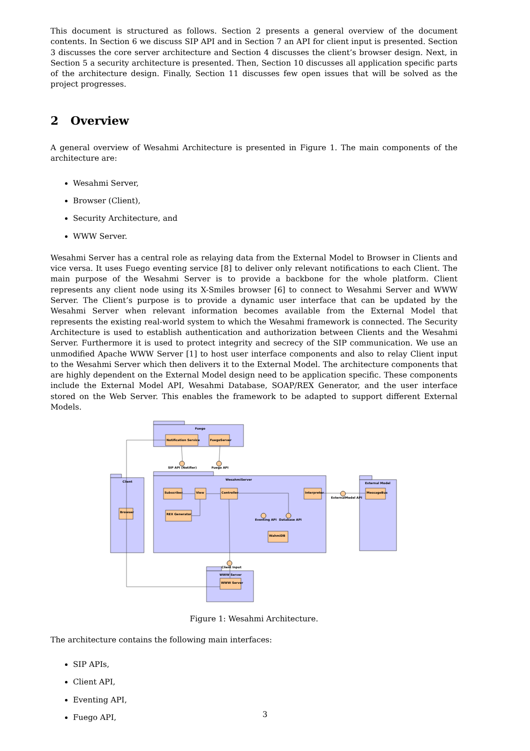This document is structured as follows. Section 2 presents a general overview of the document contents. In Section 6 we discuss SIP API and in Section 7 an API for client input is presented. Section 3 discusses the core server architecture and Section 4 discusses the client’s browser design. Next, in Section 5 a security architecture is presented. Then, Section 10 discusses all application specific parts of the architecture design. Finally, Section 11 discusses few open issues that will be solved as the project progresses.
2 Overview
A general overview of Wesahmi Architecture is presented in Figure 1. The main components of the architecture are:
Wesahmi Server,
Browser (Client),
Security Architecture, and
WWW Server.
Wesahmi Server has a central role as relaying data from the External Model to Browser in Clients and vice versa. It uses Fuego eventing service [8] to deliver only relevant notifications to each Client. The main purpose of the Wesahmi Server is to provide a backbone for the whole platform. Client represents any client node using its X-Smiles browser [6] to connect to Wesahmi Server and WWW Server. The Client’s purpose is to provide a dynamic user interface that can be updated by the Wesahmi Server when relevant information becomes available from the External Model that represents the existing real-world system to which the Wesahmi framework is connected. The Security Architecture is used to establish authentication and authorization between Clients and the Wesahmi Server. Furthermore it is used to protect integrity and secrecy of the SIP communication. We use an unmodified Apache WWW Server [1] to host user interface components and also to relay Client input to the Wesahmi Server which then delivers it to the External Model. The architecture components that are highly dependent on the External Model design need to be application specific. These components include the External Model API, Wesahmi Database, SOAP/REX Generator, and the user interface stored on the Web Server. This enables the framework to be adapted to support different External Models.
Fuego
Notification Service
FuegoServer
WesahmiServer
Client
External Model
Subscriber
View
Controller
Interpreter
MessageBus
REX Generator
Browser
WahmiDB
WWW Server
WWW Server
SIP API (Notifier)
Fuego API
Eventing API
Database API
ExternalModel API
Client Input
Figure 1: Wesahmi Architecture.
The architecture contains the following main interfaces:
SIP APIs,
Client API,
Eventing API,
Fuego API,
3